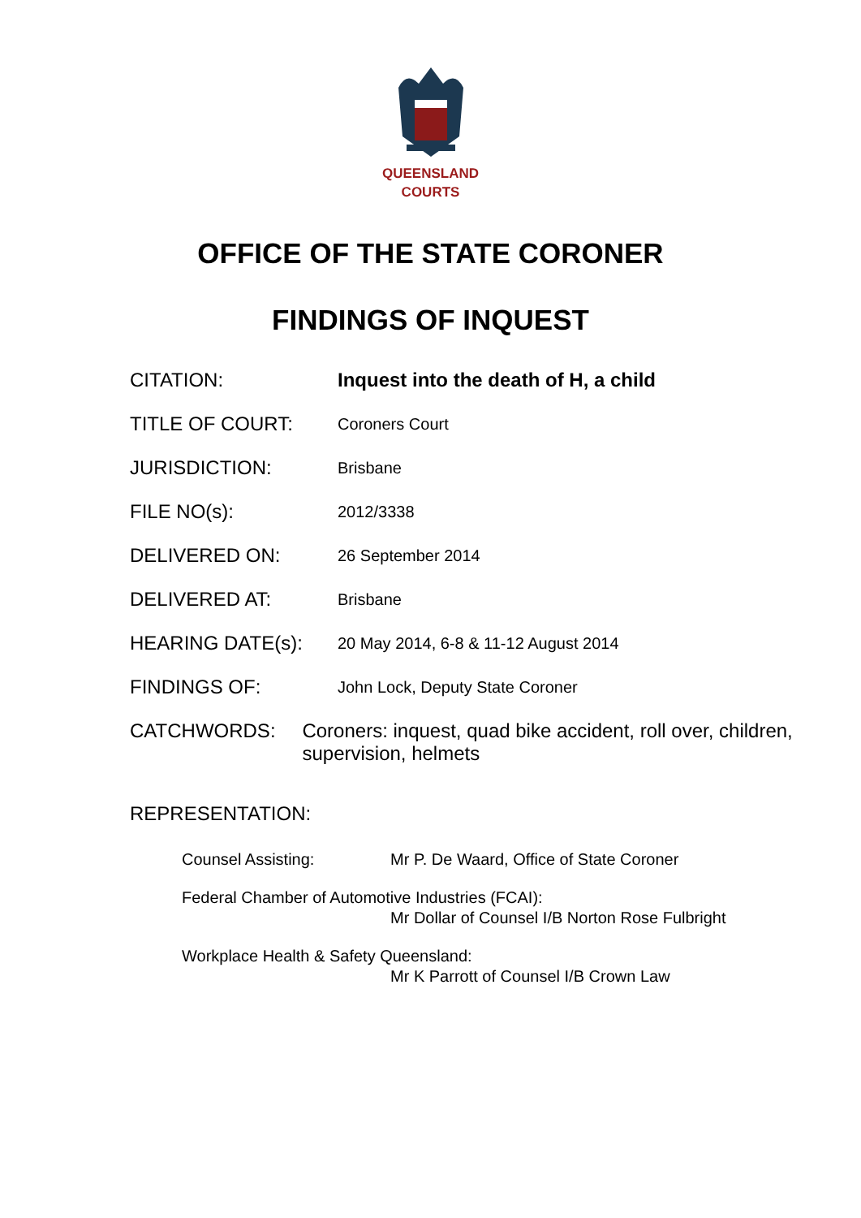QUEENSLAND
COURTS
OFFICE OF THE STATE CORONER
FINDINGS OF INQUEST
CITATION:
Inquest into the death of H, a child
TITLE OF COURT:
Coroners Court
JURISDICTION:
Brisbane
FILE NO(s):
2012/3338
DELIVERED ON:
26 September 2014
DELIVERED AT:
Brisbane
HEARING DATE(s):
20 May 2014, 6-8 & 11-12 August 2014
FINDINGS OF:
John Lock, Deputy State Coroner
CATCHWORDS:
Coroners: inquest, quad bike accident, roll over, children, supervision, helmets
REPRESENTATION:
Counsel Assisting: Mr P. De Waard, Office of State Coroner
Federal Chamber of Automotive Industries (FCAI):
Mr Dollar of Counsel I/B Norton Rose Fulbright
Workplace Health & Safety Queensland:
Mr K Parrott of Counsel I/B Crown Law